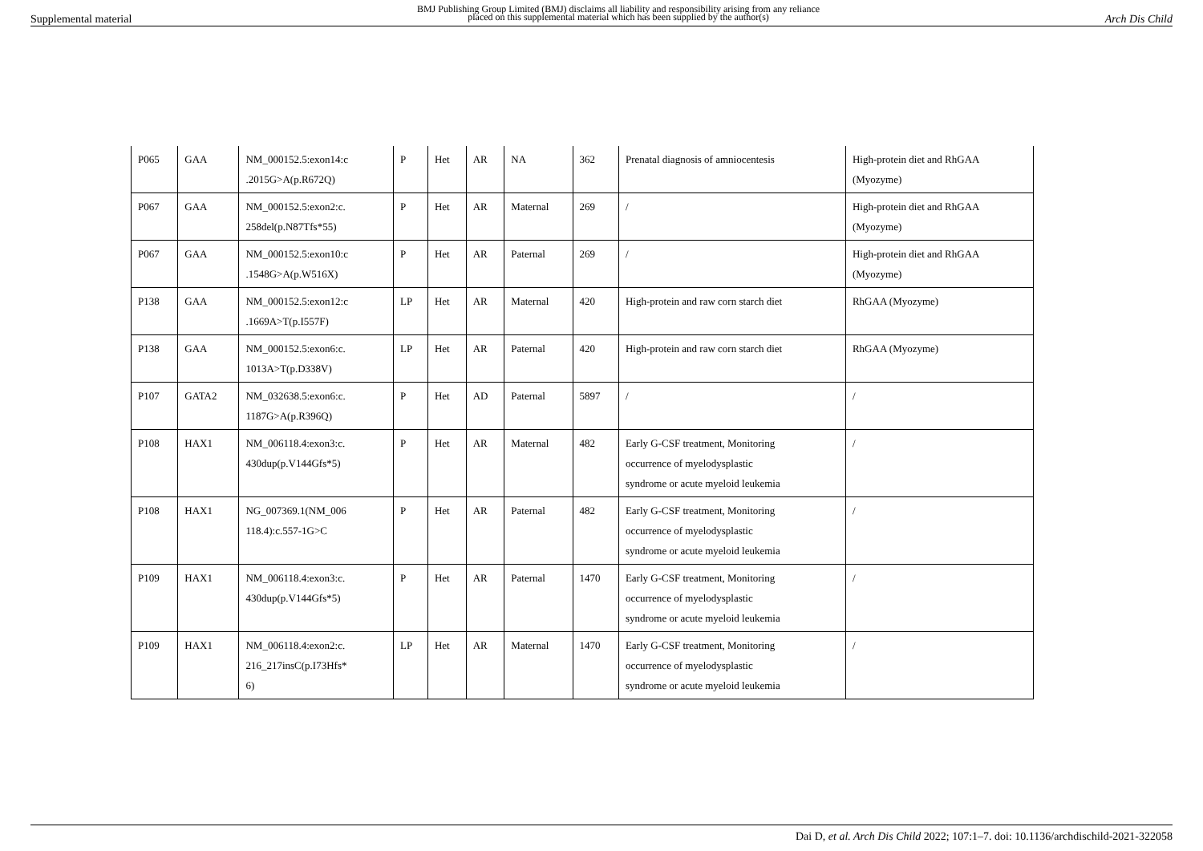Supplemental material BMJ Publishing Group Limited (BMJ) disclaims all liability and responsibility arising from any reliance
placed on this supplemental material which has been supplied by the author(s) Arch Dis Child
| P065 | GAA | NM_000152.5:exon14:c .2015G>A(p.R672Q) | P | Het | AR | NA | 362 | Prenatal diagnosis of amniocentesis | High-protein diet and RhGAA (Myozyme) |
| P067 | GAA | NM_000152.5:exon2:c. 258del(p.N87Tfs*55) | P | Het | AR | Maternal | 269 | / | High-protein diet and RhGAA (Myozyme) |
| P067 | GAA | NM_000152.5:exon10:c .1548G>A(p.W516X) | P | Het | AR | Paternal | 269 | / | High-protein diet and RhGAA (Myozyme) |
| P138 | GAA | NM_000152.5:exon12:c .1669A>T(p.I557F) | LP | Het | AR | Maternal | 420 | High-protein and raw corn starch diet | RhGAA (Myozyme) |
| P138 | GAA | NM_000152.5:exon6:c. 1013A>T(p.D338V) | LP | Het | AR | Paternal | 420 | High-protein and raw corn starch diet | RhGAA (Myozyme) |
| P107 | GATA2 | NM_032638.5:exon6:c. 1187G>A(p.R396Q) | P | Het | AD | Paternal | 5897 | / | / |
| P108 | HAX1 | NM_006118.4:exon3:c. 430dup(p.V144Gfs*5) | P | Het | AR | Maternal | 482 | Early G-CSF treatment, Monitoring occurrence of myelodysplastic syndrome or acute myeloid leukemia | / |
| P108 | HAX1 | NG_007369.1(NM_006 118.4):c.557-1G>C | P | Het | AR | Paternal | 482 | Early G-CSF treatment, Monitoring occurrence of myelodysplastic syndrome or acute myeloid leukemia | / |
| P109 | HAX1 | NM_006118.4:exon3:c. 430dup(p.V144Gfs*5) | P | Het | AR | Paternal | 1470 | Early G-CSF treatment, Monitoring occurrence of myelodysplastic syndrome or acute myeloid leukemia | / |
| P109 | HAX1 | NM_006118.4:exon2:c. 216_217insC(p.I73Hfs* 6) | LP | Het | AR | Maternal | 1470 | Early G-CSF treatment, Monitoring occurrence of myelodysplastic syndrome or acute myeloid leukemia | / |
Dai D, et al. Arch Dis Child 2022; 107:1–7. doi: 10.1136/archdischild-2021-322058